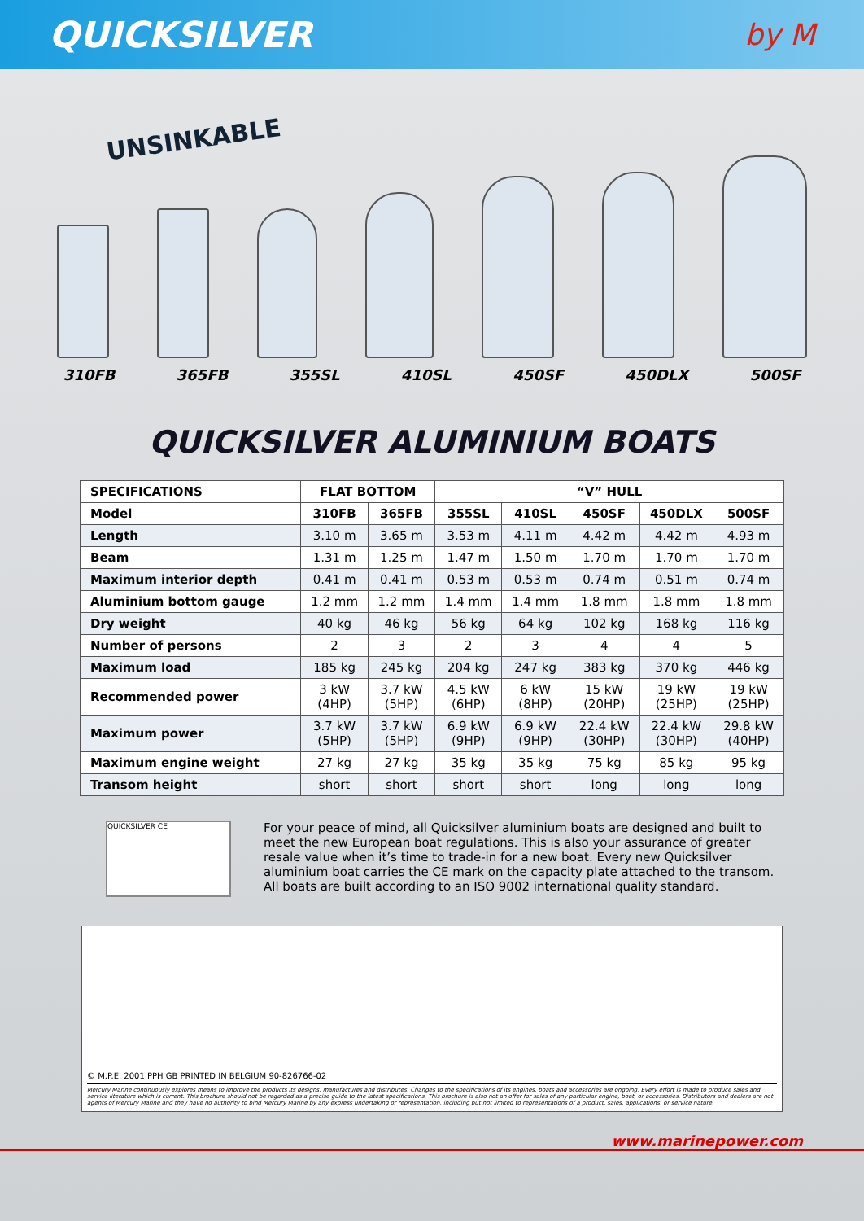QUICKSILVER
by M
UNSINKABLE
310FB 365FB 355SL 410SL 450SF 450DLX 500SF
QUICKSILVER ALUMINIUM BOATS
| SPECIFICATIONS | FLAT BOTTOM | | “V” HULL | | | | |
| --- | --- | --- | --- | --- | --- | --- | --- |
| Model | 310FB | 365FB | 355SL | 410SL | 450SF | 450DLX | 500SF |
| Length | 3.10 m | 3.65 m | 3.53 m | 4.11 m | 4.42 m | 4.42 m | 4.93 m |
| Beam | 1.31 m | 1.25 m | 1.47 m | 1.50 m | 1.70 m | 1.70 m | 1.70 m |
| Maximum interior depth | 0.41 m | 0.41 m | 0.53 m | 0.53 m | 0.74 m | 0.51 m | 0.74 m |
| Aluminium bottom gauge | 1.2 mm | 1.2 mm | 1.4 mm | 1.4 mm | 1.8 mm | 1.8 mm | 1.8 mm |
| Dry weight | 40 kg | 46 kg | 56 kg | 64 kg | 102 kg | 168 kg | 116 kg |
| Number of persons | 2 | 3 | 2 | 3 | 4 | 4 | 5 |
| Maximum load | 185 kg | 245 kg | 204 kg | 247 kg | 383 kg | 370 kg | 446 kg |
| Recommended power | 3 kW (4HP) | 3.7 kW (5HP) | 4.5 kW (6HP) | 6 kW (8HP) | 15 kW (20HP) | 19 kW (25HP) | 19 kW (25HP) |
| Maximum power | 3.7 kW (5HP) | 3.7 kW (5HP) | 6.9 kW (9HP) | 6.9 kW (9HP) | 22.4 kW (30HP) | 22.4 kW (30HP) | 29.8 kW (40HP) |
| Maximum engine weight | 27 kg | 27 kg | 35 kg | 35 kg | 75 kg | 85 kg | 95 kg |
| Transom height | short | short | short | short | long | long | long |
QUICKSILVER CE
For your peace of mind, all Quicksilver aluminium boats are designed and built to meet the new European boat regulations. This is also your assurance of greater resale value when it’s time to trade-in for a new boat. Every new Quicksilver aluminium boat carries the CE mark on the capacity plate attached to the transom. All boats are built according to an ISO 9002 international quality standard.
© M.P.E. 2001 PPH GB PRINTED IN BELGIUM 90-826766-02
Mercury Marine continuously explores means to improve the products its designs, manufactures and distributes. Changes to the specifications of its engines, boats and accessories are ongoing. Every effort is made to produce sales and service literature which is current. This brochure should not be regarded as a precise guide to the latest specifications. This brochure is also not an offer for sales of any particular engine, boat, or accessories. Distributors and dealers are not agents of Mercury Marine and they have no authority to bind Mercury Marine by any express undertaking or representation, including but not limited to representations of a product, sales, applications, or service nature.
www.marinepower.com